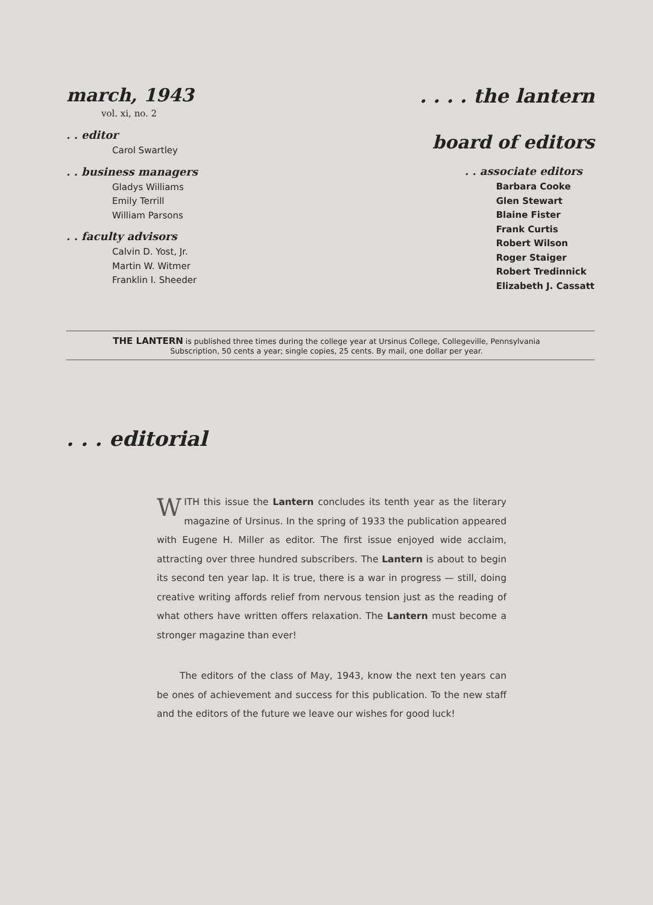march, 1943
vol. xi, no. 2
. . editor
Carol Swartley
. . business managers
Gladys Williams
Emily Terrill
William Parsons
. . faculty advisors
Calvin D. Yost, Jr.
Martin W. Witmer
Franklin I. Sheeder
. . . . the lantern
board of editors
. . associate editors
Barbara Cooke
Glen Stewart
Blaine Fister
Frank Curtis
Robert Wilson
Roger Staiger
Robert Tredinnick
Elizabeth J. Cassatt
THE LANTERN is published three times during the college year at Ursinus College, Collegeville, Pennsylvania
Subscription, 50 cents a year; single copies, 25 cents. By mail, one dollar per year.
. . . editorial
WITH this issue the Lantern concludes its tenth year as the literary magazine of Ursinus. In the spring of 1933 the publication appeared with Eugene H. Miller as editor. The first issue enjoyed wide acclaim, attracting over three hundred subscribers. The Lantern is about to begin its second ten year lap. It is true, there is a war in progress — still, doing creative writing affords relief from nervous tension just as the reading of what others have written offers relaxation. The Lantern must become a stronger magazine than ever!
The editors of the class of May, 1943, know the next ten years can be ones of achievement and success for this publication. To the new staff and the editors of the future we leave our wishes for good luck!